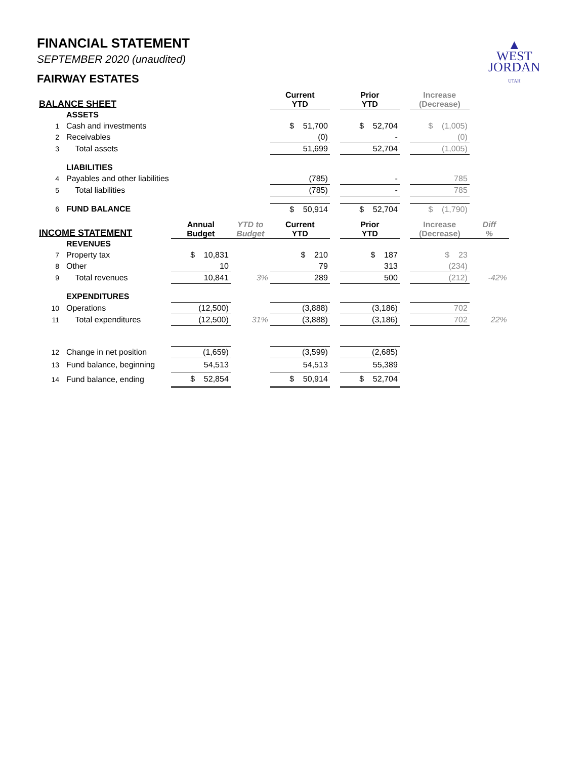▲
WEST
JORDAN
UTAH
FINANCIAL STATEMENT
SEPTEMBER 2020 (unaudited)
FAIRWAY ESTATES
| BALANCE SHEET | | | | Current YTD | | Prior YTD | | Increase (Decrease) | |
| --- | --- | --- | --- | --- | --- | --- | --- | --- | --- |
| | ASSETS | | | | | | | | |
| 1 | Cash and investments | | | $ 51,700 | | $ 52,704 | | $ (1,005) | |
| 2 | Receivables | | | (0) | | - | | (0) | |
| 3 | Total assets | | | 51,699 | | 52,704 | | (1,005) | |
| | LIABILITIES | | | | | | | | |
| 4 | Payables and other liabilities | | | (785) | | - | | 785 | |
| 5 | Total liabilities | | | (785) | | - | | 785 | |
| 6 | FUND BALANCE | | | $ 50,914 | | $ 52,704 | | $ (1,790) | |
| INCOME STATEMENT | | Annual Budget | YTD to Budget | Current YTD | | Prior YTD | | Increase (Decrease) | Diff % |
| | REVENUES | | | | | | | | |
| 7 | Property tax | $ 10,831 | | $ 210 | | $ 187 | | $ 23 | |
| 8 | Other | 10 | | 79 | | 313 | | (234) | |
| 9 | Total revenues | 10,841 | 3% | 289 | | 500 | | (212) | -42% |
| | EXPENDITURES | | | | | | | | |
| 10 | Operations | (12,500) | | (3,888) | | (3,186) | | 702 | |
| 11 | Total expenditures | (12,500) | 31% | (3,888) | | (3,186) | | 702 | 22% |
| 12 | Change in net position | (1,659) | | (3,599) | | (2,685) | | | |
| 13 | Fund balance, beginning | 54,513 | | 54,513 | | 55,389 | | | |
| 14 | Fund balance, ending | $ 52,854 | | $ 50,914 | | $ 52,704 | | | |